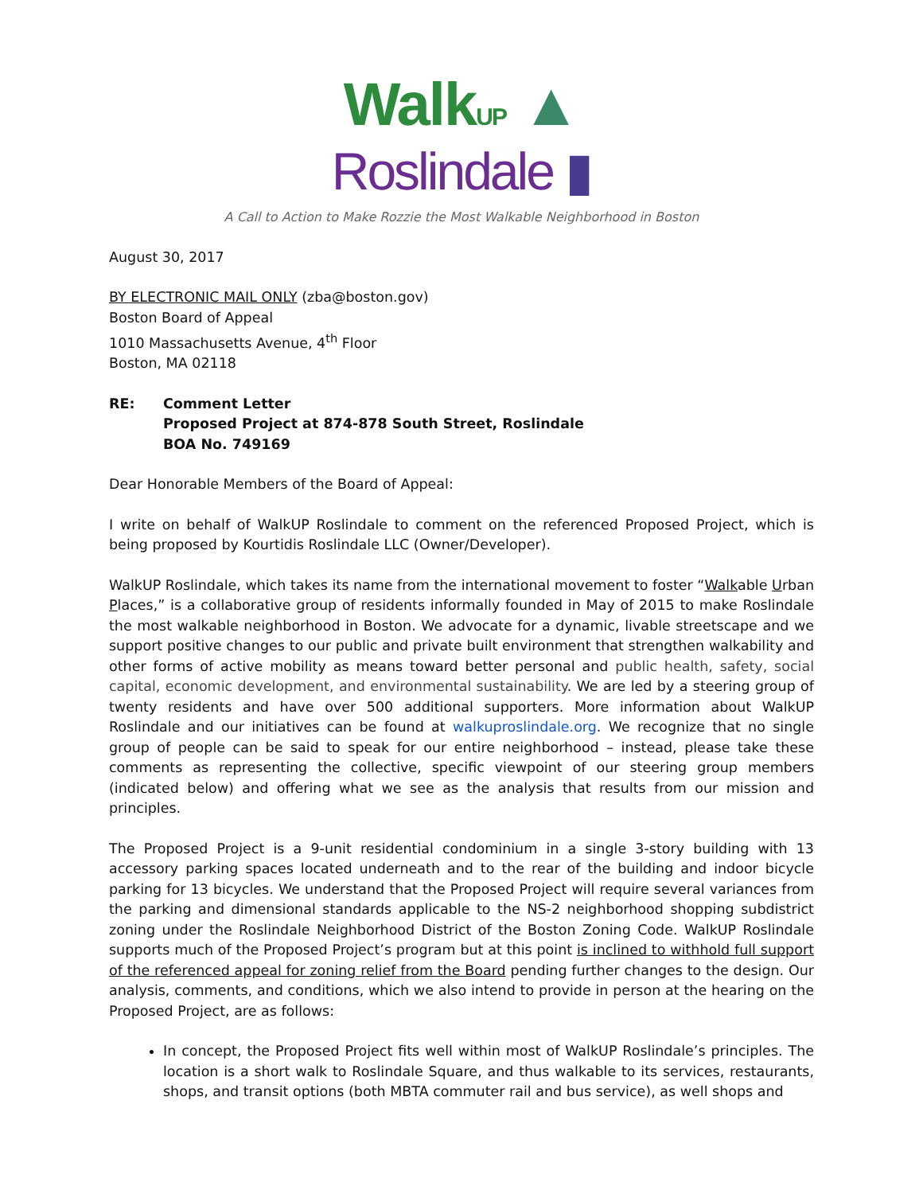WalkUP ▲
Roslindale ▮
A Call to Action to Make Rozzie the Most Walkable Neighborhood in Boston
August 30, 2017
BY ELECTRONIC MAIL ONLY (zba@boston.gov)
Boston Board of Appeal
1010 Massachusetts Avenue, 4<sup>th</sup> Floor
Boston, MA 02118
RE: Comment Letter
Proposed Project at 874-878 South Street, Roslindale
BOA No. 749169
Dear Honorable Members of the Board of Appeal:
I write on behalf of WalkUP Roslindale to comment on the referenced Proposed Project, which is being proposed by Kourtidis Roslindale LLC (Owner/Developer).
WalkUP Roslindale, which takes its name from the international movement to foster “Walkable Urban Places,” is a collaborative group of residents informally founded in May of 2015 to make Roslindale the most walkable neighborhood in Boston. We advocate for a dynamic, livable streetscape and we support positive changes to our public and private built environment that strengthen walkability and other forms of active mobility as means toward better personal and public health, safety, social capital, economic development, and environmental sustainability. We are led by a steering group of twenty residents and have over 500 additional supporters. More information about WalkUP Roslindale and our initiatives can be found at walkuproslindale.org. We recognize that no single group of people can be said to speak for our entire neighborhood – instead, please take these comments as representing the collective, specific viewpoint of our steering group members (indicated below) and offering what we see as the analysis that results from our mission and principles.
The Proposed Project is a 9-unit residential condominium in a single 3-story building with 13 accessory parking spaces located underneath and to the rear of the building and indoor bicycle parking for 13 bicycles. We understand that the Proposed Project will require several variances from the parking and dimensional standards applicable to the NS-2 neighborhood shopping subdistrict zoning under the Roslindale Neighborhood District of the Boston Zoning Code. WalkUP Roslindale supports much of the Proposed Project’s program but at this point is inclined to withhold full support of the referenced appeal for zoning relief from the Board pending further changes to the design. Our analysis, comments, and conditions, which we also intend to provide in person at the hearing on the Proposed Project, are as follows:
In concept, the Proposed Project fits well within most of WalkUP Roslindale’s principles. The location is a short walk to Roslindale Square, and thus walkable to its services, restaurants, shops, and transit options (both MBTA commuter rail and bus service), as well shops and